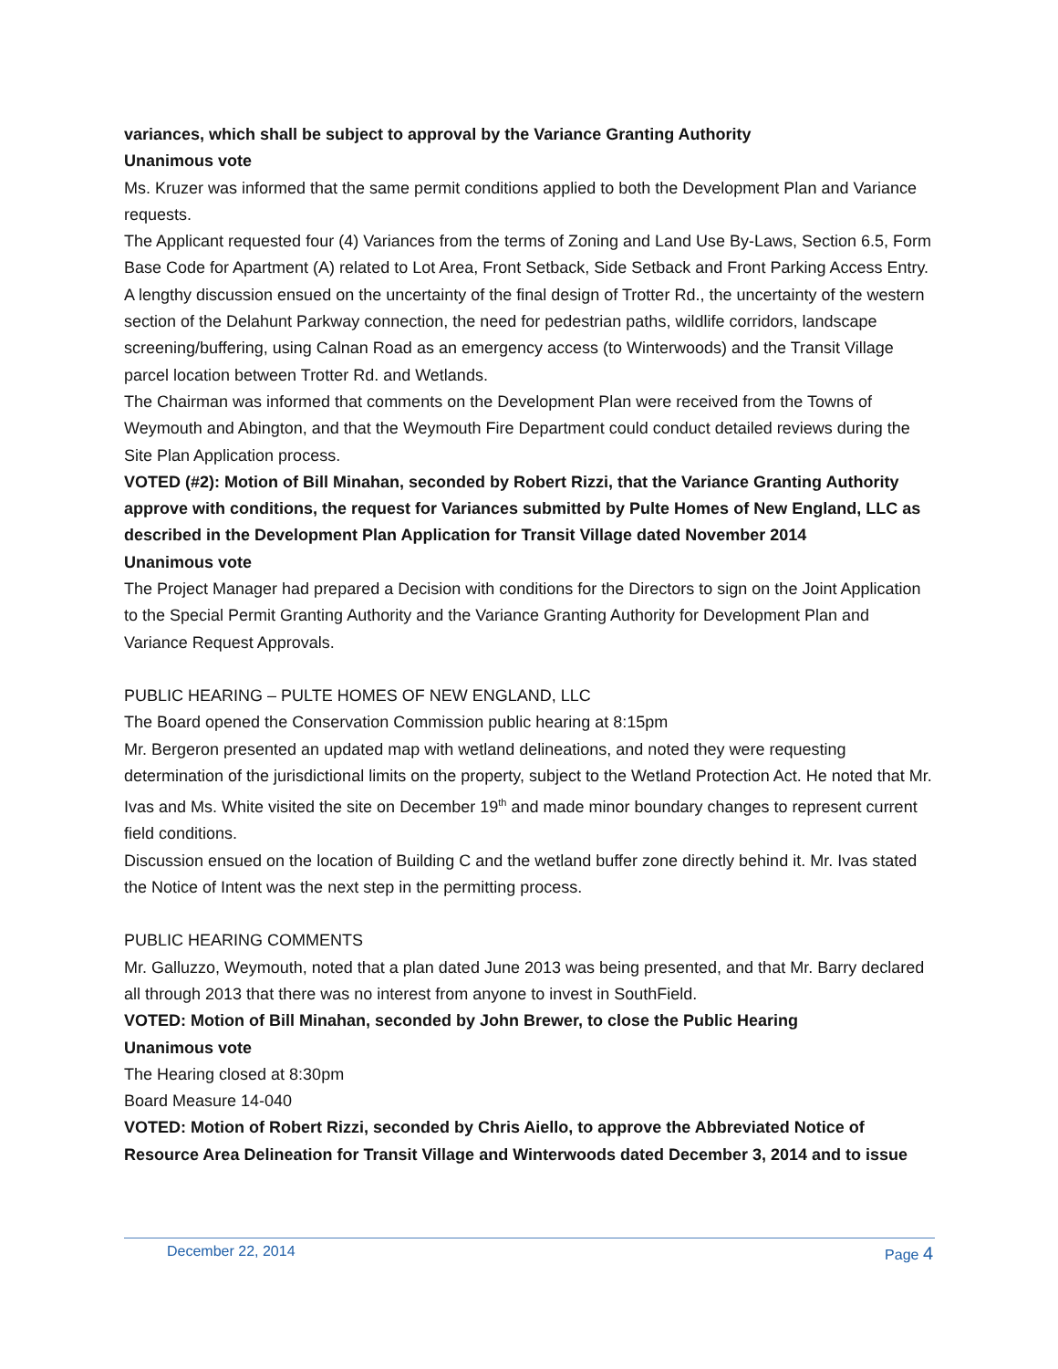variances, which shall be subject to approval by the Variance Granting Authority
Unanimous vote
Ms. Kruzer was informed that the same permit conditions applied to both the Development Plan and Variance requests.
The Applicant requested four (4) Variances from the terms of Zoning and Land Use By-Laws, Section 6.5, Form Base Code for Apartment (A) related to Lot Area, Front Setback, Side Setback and Front Parking Access Entry.
A lengthy discussion ensued on the uncertainty of the final design of Trotter Rd., the uncertainty of the western section of the Delahunt Parkway connection, the need for pedestrian paths, wildlife corridors, landscape screening/buffering, using Calnan Road as an emergency access (to Winterwoods) and the Transit Village parcel location between Trotter Rd. and Wetlands.
The Chairman was informed that comments on the Development Plan were received from the Towns of Weymouth and Abington, and that the Weymouth Fire Department could conduct detailed reviews during the Site Plan Application process.
VOTED (#2): Motion of Bill Minahan, seconded by Robert Rizzi, that the Variance Granting Authority approve with conditions, the request for Variances submitted by Pulte Homes of New England, LLC as described in the Development Plan Application for Transit Village dated November 2014
Unanimous vote
The Project Manager had prepared a Decision with conditions for the Directors to sign on the Joint Application to the Special Permit Granting Authority and the Variance Granting Authority for Development Plan and Variance Request Approvals.
PUBLIC HEARING – PULTE HOMES OF NEW ENGLAND, LLC
The Board opened the Conservation Commission public hearing at 8:15pm
Mr. Bergeron presented an updated map with wetland delineations, and noted they were requesting determination of the jurisdictional limits on the property, subject to the Wetland Protection Act. He noted that Mr. Ivas and Ms. White visited the site on December 19<sup>th</sup> and made minor boundary changes to represent current field conditions.
Discussion ensued on the location of Building C and the wetland buffer zone directly behind it. Mr. Ivas stated the Notice of Intent was the next step in the permitting process.
PUBLIC HEARING COMMENTS
Mr. Galluzzo, Weymouth, noted that a plan dated June 2013 was being presented, and that Mr. Barry declared all through 2013 that there was no interest from anyone to invest in SouthField.
VOTED: Motion of Bill Minahan, seconded by John Brewer, to close the Public Hearing
Unanimous vote
The Hearing closed at 8:30pm
Board Measure 14-040
VOTED: Motion of Robert Rizzi, seconded by Chris Aiello, to approve the Abbreviated Notice of Resource Area Delineation for Transit Village and Winterwoods dated December 3, 2014 and to issue
December 22, 2014 Page 4